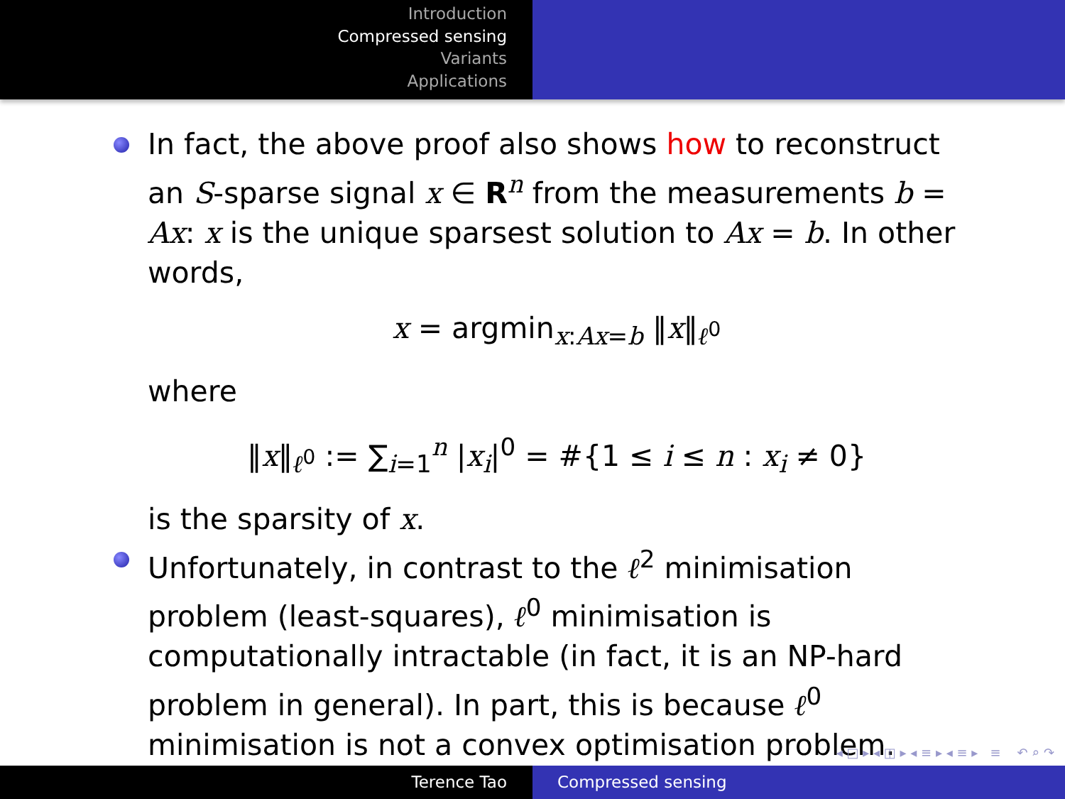Introduction
Compressed sensing
Variants
Applications
In fact, the above proof also shows how to reconstruct an S-sparse signal x ∈ R<sup>n</sup> from the measurements b = Ax: x is the unique sparsest solution to Ax = b. In other words,
x = argmin<sub>x:Ax=b</sub> ‖x‖<sub>ℓ<sup>0</sup></sub>
where
‖x‖<sub>ℓ<sup>0</sup></sub> := ∑<sub>i=1</sub><sup>n</sup> |x<sub>i</sub>|<sup>0</sup> = #{1 ≤ i ≤ n : x<sub>i</sub> ≠ 0}
is the sparsity of x.
Unfortunately, in contrast to the ℓ<sup>2</sup> minimisation problem (least-squares), ℓ<sup>0</sup> minimisation is computationally intractable (in fact, it is an NP-hard problem in general). In part, this is because ℓ<sup>0</sup> minimisation is not a convex optimisation problem.
◂ □ ▸ ◂ ◫ ▸ ◂ ≡ ▸ ◂ ≡ ▸ ≡ ↶ ⌕ ↷
Terence Tao Compressed sensing